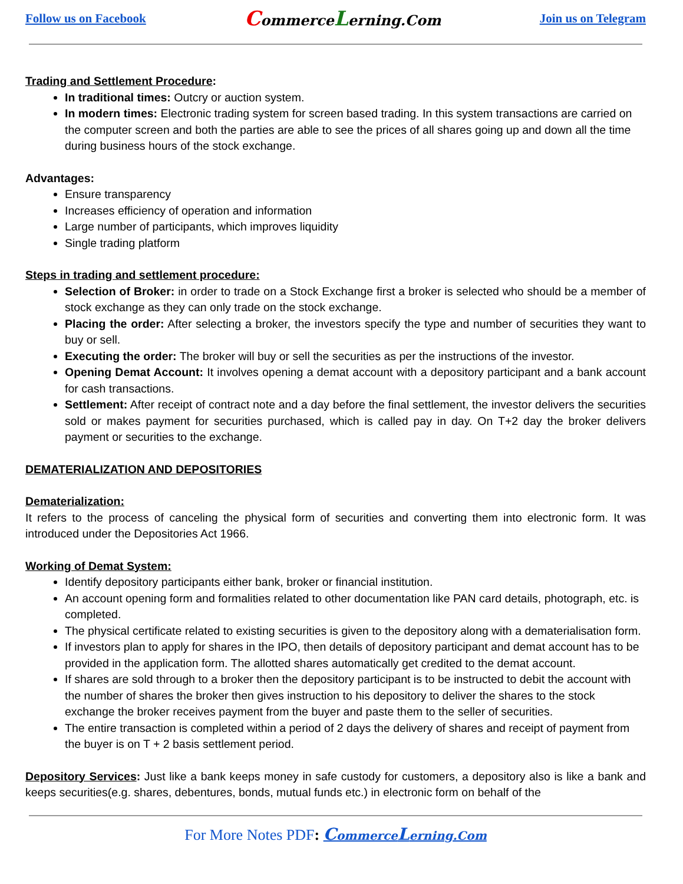Follow us on Facebook CommerceLerning.Com Join us on Telegram
Trading and Settlement Procedure:
In traditional times: Outcry or auction system.
In modern times: Electronic trading system for screen based trading. In this system transactions are carried on the computer screen and both the parties are able to see the prices of all shares going up and down all the time during business hours of the stock exchange.
Advantages:
Ensure transparency
Increases efficiency of operation and information
Large number of participants, which improves liquidity
Single trading platform
Steps in trading and settlement procedure:
Selection of Broker: in order to trade on a Stock Exchange first a broker is selected who should be a member of stock exchange as they can only trade on the stock exchange.
Placing the order: After selecting a broker, the investors specify the type and number of securities they want to buy or sell.
Executing the order: The broker will buy or sell the securities as per the instructions of the investor.
Opening Demat Account: It involves opening a demat account with a depository participant and a bank account for cash transactions.
Settlement: After receipt of contract note and a day before the final settlement, the investor delivers the securities sold or makes payment for securities purchased, which is called pay in day. On T+2 day the broker delivers payment or securities to the exchange.
DEMATERIALIZATION AND DEPOSITORIES
Dematerialization:
It refers to the process of canceling the physical form of securities and converting them into electronic form. It was introduced under the Depositories Act 1966.
Working of Demat System:
Identify depository participants either bank, broker or financial institution.
An account opening form and formalities related to other documentation like PAN card details, photograph, etc. is completed.
The physical certificate related to existing securities is given to the depository along with a dematerialisation form.
If investors plan to apply for shares in the IPO, then details of depository participant and demat account has to be provided in the application form. The allotted shares automatically get credited to the demat account.
If shares are sold through to a broker then the depository participant is to be instructed to debit the account with the number of shares the broker then gives instruction to his depository to deliver the shares to the stock exchange the broker receives payment from the buyer and paste them to the seller of securities.
The entire transaction is completed within a period of 2 days the delivery of shares and receipt of payment from the buyer is on T + 2 basis settlement period.
Depository Services: Just like a bank keeps money in safe custody for customers, a depository also is like a bank and keeps securities(e.g. shares, debentures, bonds, mutual funds etc.) in electronic form on behalf of the
For More Notes PDF: CommerceLerning.Com